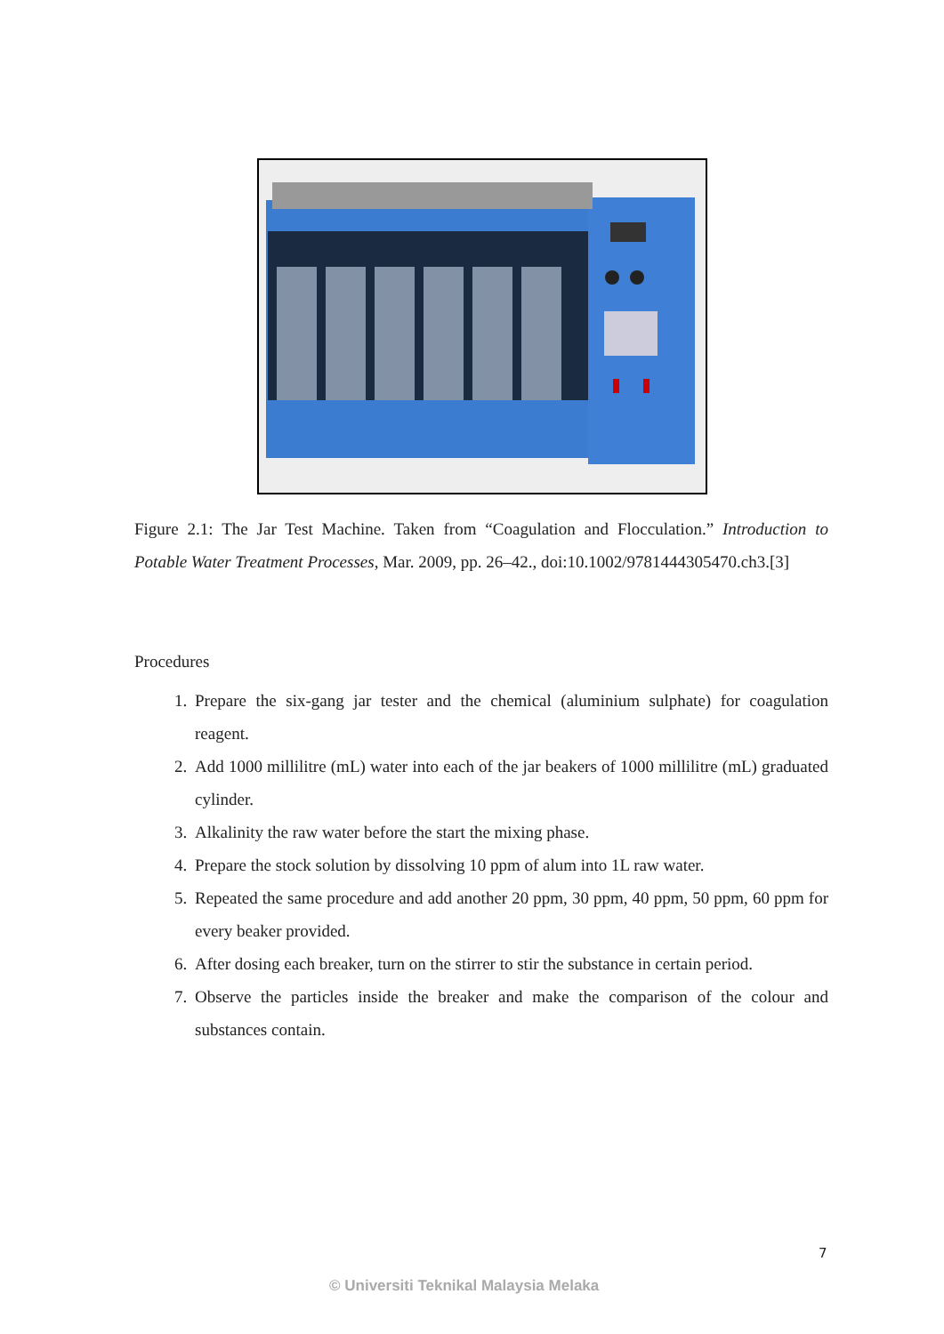Figure 2.1: The Jar Test Machine. Taken from “Coagulation and Flocculation.” Introduction to Potable Water Treatment Processes, Mar. 2009, pp. 26–42., doi:10.1002/9781444305470.ch3.[3]
Procedures
1. Prepare the six-gang jar tester and the chemical (aluminium sulphate) for coagulation reagent.
2. Add 1000 millilitre (mL) water into each of the jar beakers of 1000 millilitre (mL) graduated cylinder.
3. Alkalinity the raw water before the start the mixing phase.
4. Prepare the stock solution by dissolving 10 ppm of alum into 1L raw water.
5. Repeated the same procedure and add another 20 ppm, 30 ppm, 40 ppm, 50 ppm, 60 ppm for every beaker provided.
6. After dosing each breaker, turn on the stirrer to stir the substance in certain period.
7. Observe the particles inside the breaker and make the comparison of the colour and substances contain.
7
© Universiti Teknikal Malaysia Melaka